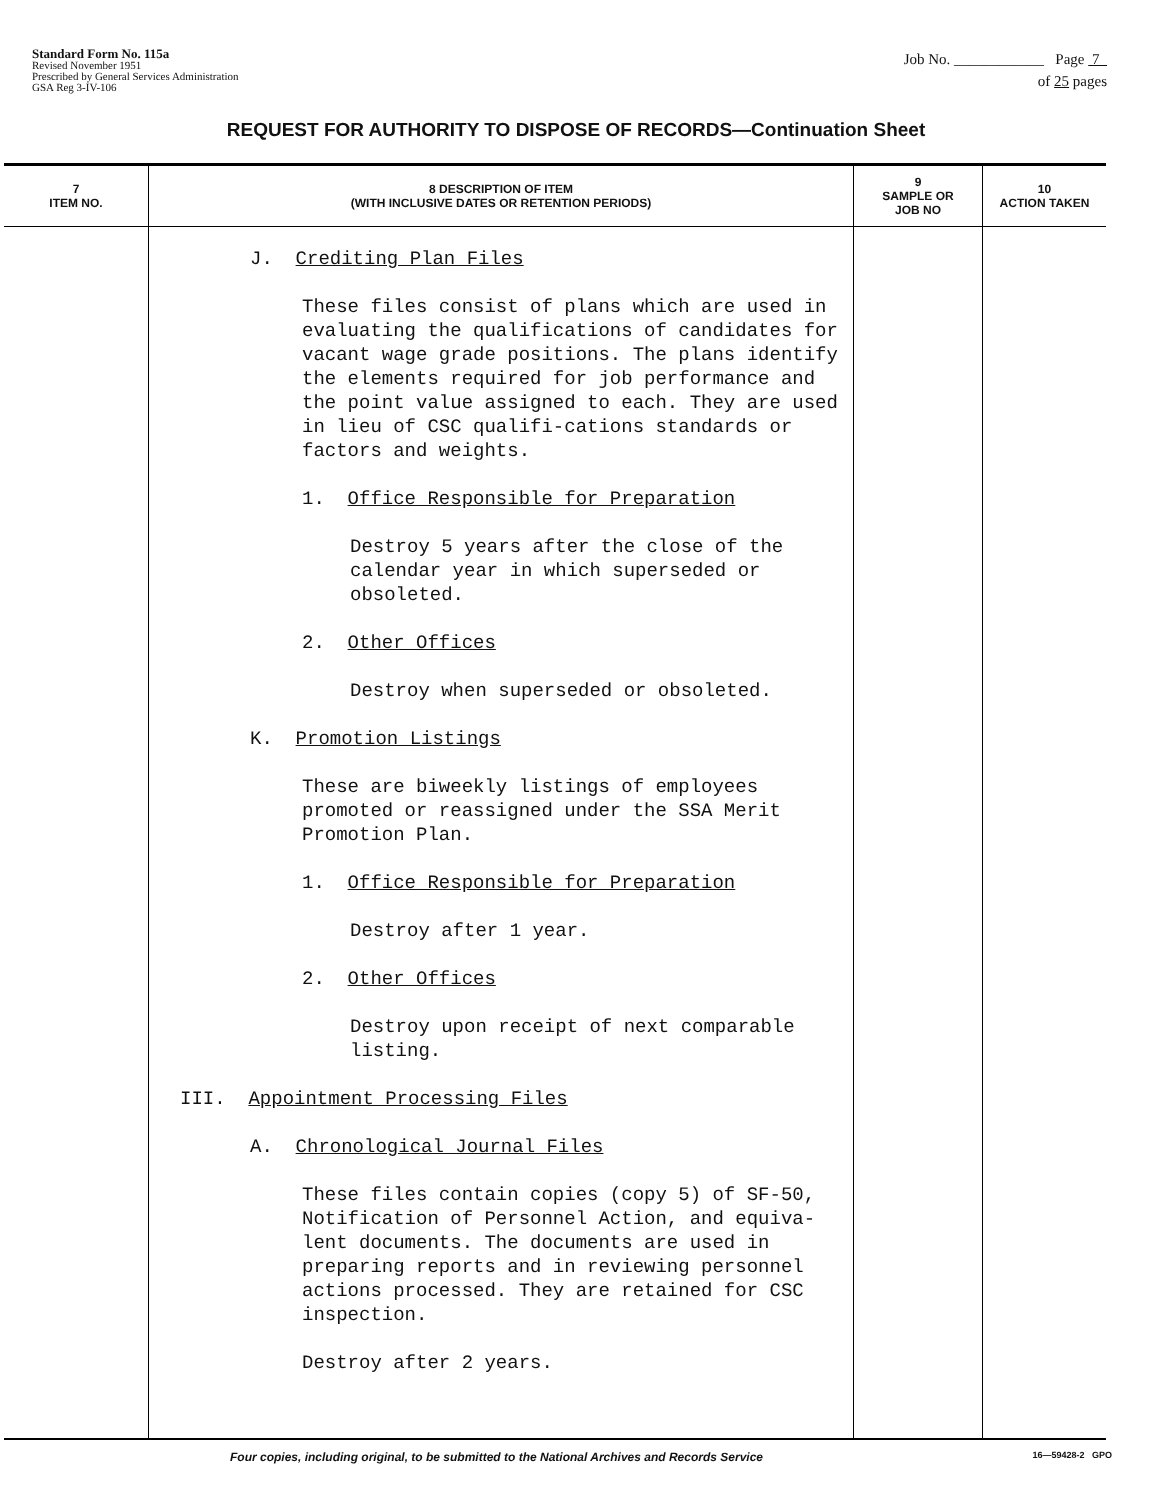Standard Form No. 115a
Revised November 1951
Prescribed by General Services Administration
GSA Reg 3-IV-106
Job No. ____________ Page 7
of 25 pages
REQUEST FOR AUTHORITY TO DISPOSE OF RECORDS—Continuation Sheet
| 7 ITEM NO. | 8 DESCRIPTION OF ITEM (WITH INCLUSIVE DATES OR RETENTION PERIODS) | 9 SAMPLE OR JOB NO | 10 ACTION TAKEN |
| --- | --- | --- | --- |
| | J. Crediting Plan Files These files consist of plans which are used in evaluating the qualifications of candidates for vacant wage grade positions. The plans identify the elements required for job performance and the point value assigned to each. They are used in lieu of CSC qualifi-cations standards or factors and weights. 1. Office Responsible for Preparation Destroy 5 years after the close of the calendar year in which superseded or obsoleted. 2. Other Offices Destroy when superseded or obsoleted. K. Promotion Listings These are biweekly listings of employees promoted or reassigned under the SSA Merit Promotion Plan. 1. Office Responsible for Preparation Destroy after 1 year. 2. Other Offices Destroy upon receipt of next comparable listing. III. Appointment Processing Files A. Chronological Journal Files These files contain copies (copy 5) of SF-50, Notification of Personnel Action, and equiva-lent documents. The documents are used in preparing reports and in reviewing personnel actions processed. They are retained for CSC inspection. Destroy after 2 years. | | |
Four copies, including original, to be submitted to the National Archives and Records Service 16—59428-2 GPO